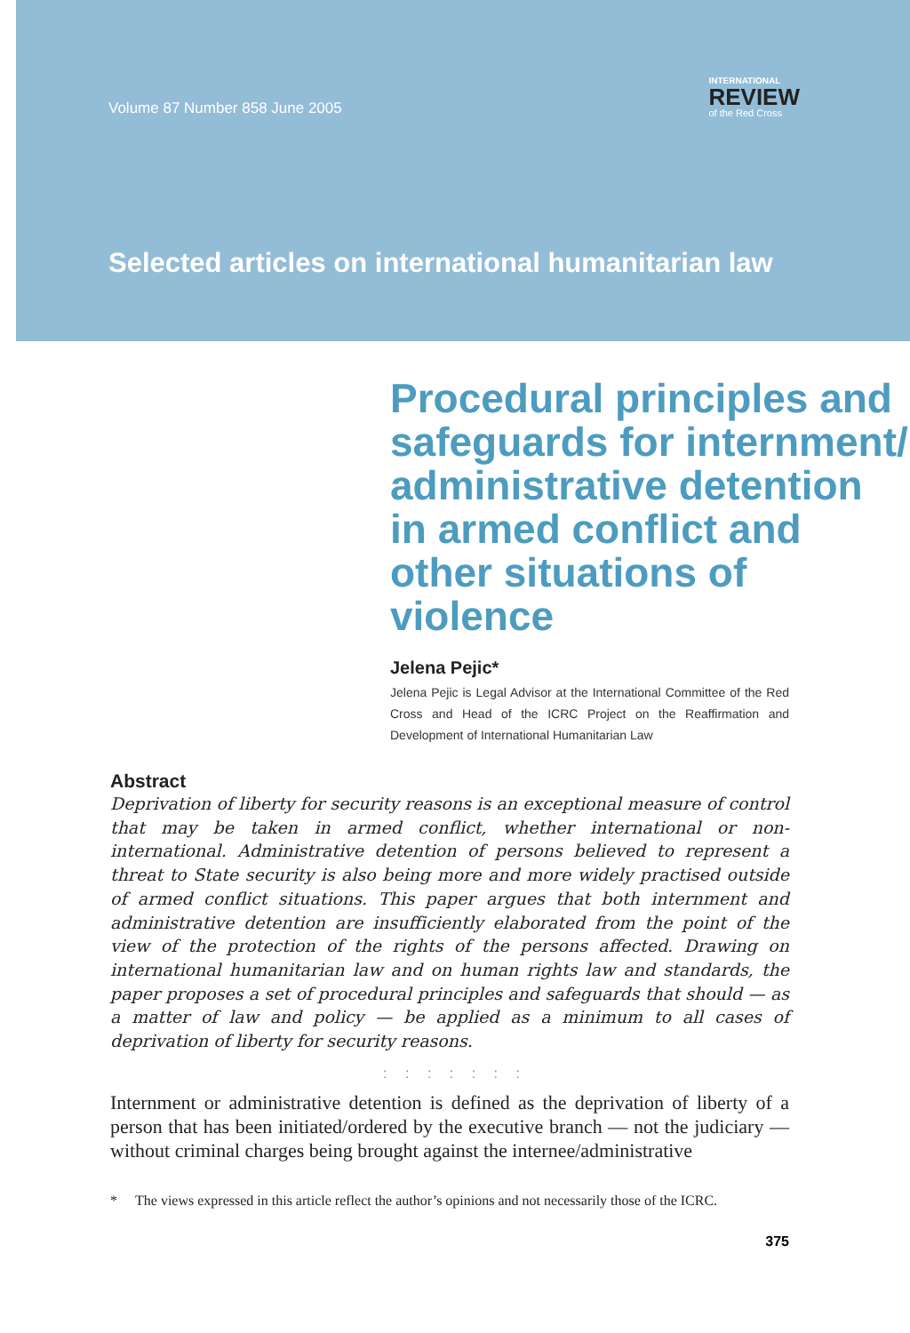Volume 87 Number 858 June 2005
INTERNATIONAL
REVIEW
of the Red Cross
Selected articles on international humanitarian law
Procedural principles and safeguards for internment/ administrative detention in armed conflict and other situations of violence
Jelena Pejic*
Jelena Pejic is Legal Advisor at the International Committee of the Red Cross and Head of the ICRC Project on the Reaffirmation and Development of International Humanitarian Law
Abstract
Deprivation of liberty for security reasons is an exceptional measure of control that may be taken in armed conflict, whether international or non-international. Administrative detention of persons believed to represent a threat to State security is also being more and more widely practised outside of armed conflict situations. This paper argues that both internment and administrative detention are insufficiently elaborated from the point of the view of the protection of the rights of the persons affected. Drawing on international humanitarian law and on human rights law and standards, the paper proposes a set of procedural principles and safeguards that should — as a matter of law and policy — be applied as a minimum to all cases of deprivation of liberty for security reasons.
: : : : : : :
Internment or administrative detention is defined as the deprivation of liberty of a person that has been initiated/ordered by the executive branch — not the judiciary — without criminal charges being brought against the internee/administrative
* The views expressed in this article reflect the author’s opinions and not necessarily those of the ICRC.
375